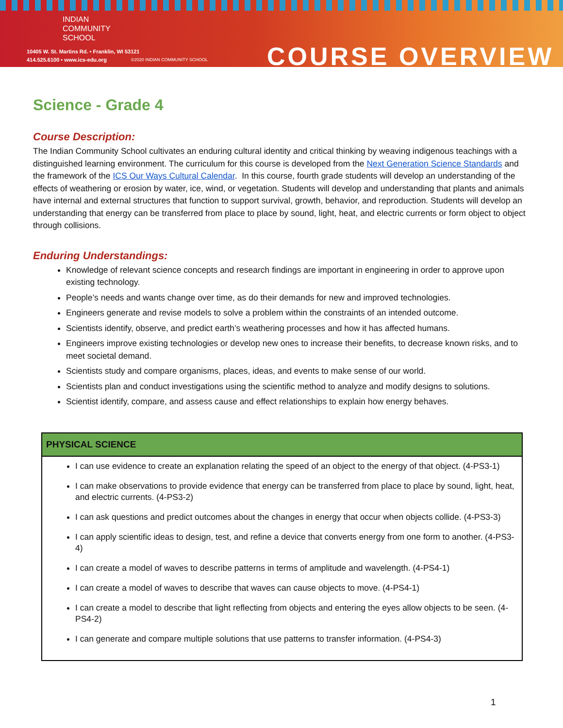INDIAN
COMMUNITY
SCHOOL
10405 W. St. Martins Rd. • Franklin, WI 53121
414.525.6100 • www.ics-edu.org
©2020 INDIAN COMMUNITY SCHOOL COURSE OVERVIEW
Science - Grade 4
Course Description:
The Indian Community School cultivates an enduring cultural identity and critical thinking by weaving indigenous teachings with a distinguished learning environment. The curriculum for this course is developed from the Next Generation Science Standards and the framework of the ICS Our Ways Cultural Calendar. In this course, fourth grade students will develop an understanding of the effects of weathering or erosion by water, ice, wind, or vegetation. Students will develop and understanding that plants and animals have internal and external structures that function to support survival, growth, behavior, and reproduction. Students will develop an understanding that energy can be transferred from place to place by sound, light, heat, and electric currents or form object to object through collisions.
Enduring Understandings:
Knowledge of relevant science concepts and research findings are important in engineering in order to approve upon existing technology.
People’s needs and wants change over time, as do their demands for new and improved technologies.
Engineers generate and revise models to solve a problem within the constraints of an intended outcome.
Scientists identify, observe, and predict earth’s weathering processes and how it has affected humans.
Engineers improve existing technologies or develop new ones to increase their benefits, to decrease known risks, and to meet societal demand.
Scientists study and compare organisms, places, ideas, and events to make sense of our world.
Scientists plan and conduct investigations using the scientific method to analyze and modify designs to solutions.
Scientist identify, compare, and assess cause and effect relationships to explain how energy behaves.
| PHYSICAL SCIENCE |
| --- |
| I can use evidence to create an explanation relating the speed of an object to the energy of that object. (4-PS3-1) I can make observations to provide evidence that energy can be transferred from place to place by sound, light, heat, and electric currents. (4-PS3-2) I can ask questions and predict outcomes about the changes in energy that occur when objects collide. (4-PS3-3) I can apply scientific ideas to design, test, and refine a device that converts energy from one form to another. (4-PS3-4) I can create a model of waves to describe patterns in terms of amplitude and wavelength. (4-PS4-1) I can create a model of waves to describe that waves can cause objects to move. (4-PS4-1) I can create a model to describe that light reflecting from objects and entering the eyes allow objects to be seen. (4-PS4-2) I can generate and compare multiple solutions that use patterns to transfer information. (4-PS4-3) |
1